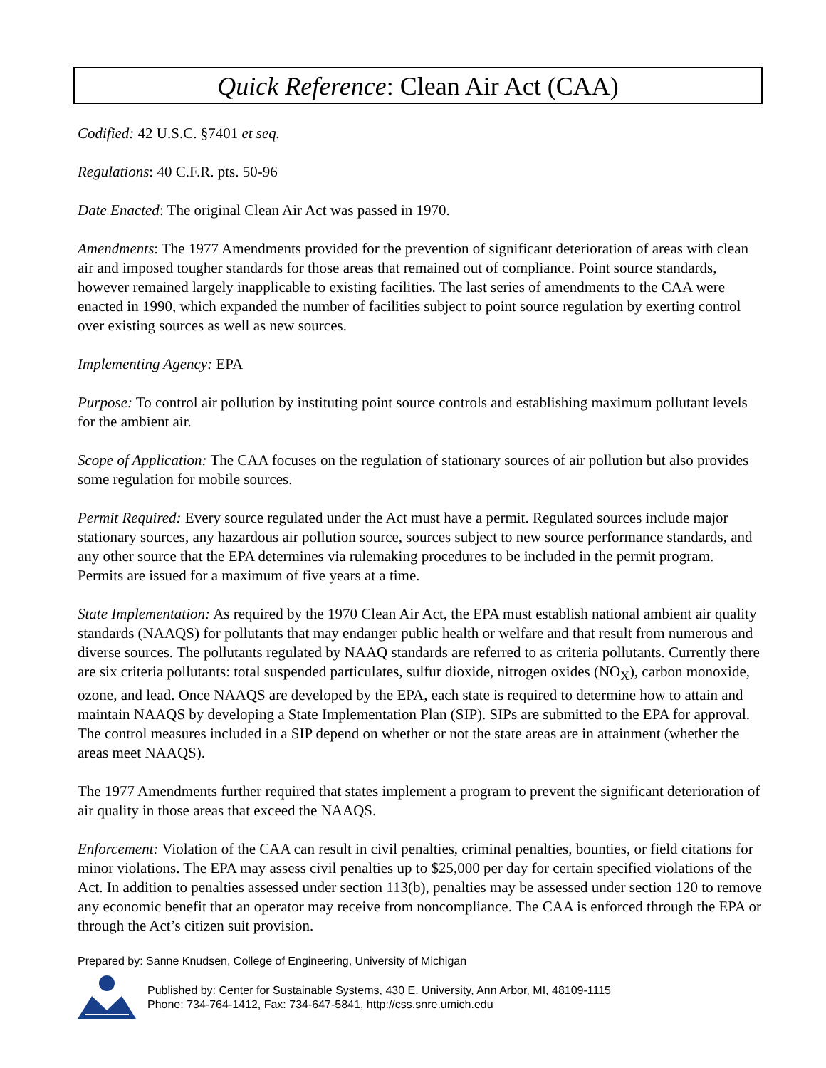Quick Reference: Clean Air Act (CAA)
Codified: 42 U.S.C. §7401 et seq.
Regulations: 40 C.F.R. pts. 50-96
Date Enacted: The original Clean Air Act was passed in 1970.
Amendments: The 1977 Amendments provided for the prevention of significant deterioration of areas with clean air and imposed tougher standards for those areas that remained out of compliance. Point source standards, however remained largely inapplicable to existing facilities. The last series of amendments to the CAA were enacted in 1990, which expanded the number of facilities subject to point source regulation by exerting control over existing sources as well as new sources.
Implementing Agency: EPA
Purpose: To control air pollution by instituting point source controls and establishing maximum pollutant levels for the ambient air.
Scope of Application: The CAA focuses on the regulation of stationary sources of air pollution but also provides some regulation for mobile sources.
Permit Required: Every source regulated under the Act must have a permit. Regulated sources include major stationary sources, any hazardous air pollution source, sources subject to new source performance standards, and any other source that the EPA determines via rulemaking procedures to be included in the permit program. Permits are issued for a maximum of five years at a time.
State Implementation: As required by the 1970 Clean Air Act, the EPA must establish national ambient air quality standards (NAAQS) for pollutants that may endanger public health or welfare and that result from numerous and diverse sources. The pollutants regulated by NAAQ standards are referred to as criteria pollutants. Currently there are six criteria pollutants: total suspended particulates, sulfur dioxide, nitrogen oxides (NO<sub>X</sub>), carbon monoxide, ozone, and lead. Once NAAQS are developed by the EPA, each state is required to determine how to attain and maintain NAAQS by developing a State Implementation Plan (SIP). SIPs are submitted to the EPA for approval. The control measures included in a SIP depend on whether or not the state areas are in attainment (whether the areas meet NAAQS).
The 1977 Amendments further required that states implement a program to prevent the significant deterioration of air quality in those areas that exceed the NAAQS.
Enforcement: Violation of the CAA can result in civil penalties, criminal penalties, bounties, or field citations for minor violations. The EPA may assess civil penalties up to $25,000 per day for certain specified violations of the Act. In addition to penalties assessed under section 113(b), penalties may be assessed under section 120 to remove any economic benefit that an operator may receive from noncompliance. The CAA is enforced through the EPA or through the Act’s citizen suit provision.
Prepared by: Sanne Knudsen, College of Engineering, University of Michigan
Published by: Center for Sustainable Systems, 430 E. University, Ann Arbor, MI, 48109-1115
Phone: 734-764-1412, Fax: 734-647-5841, http://css.snre.umich.edu